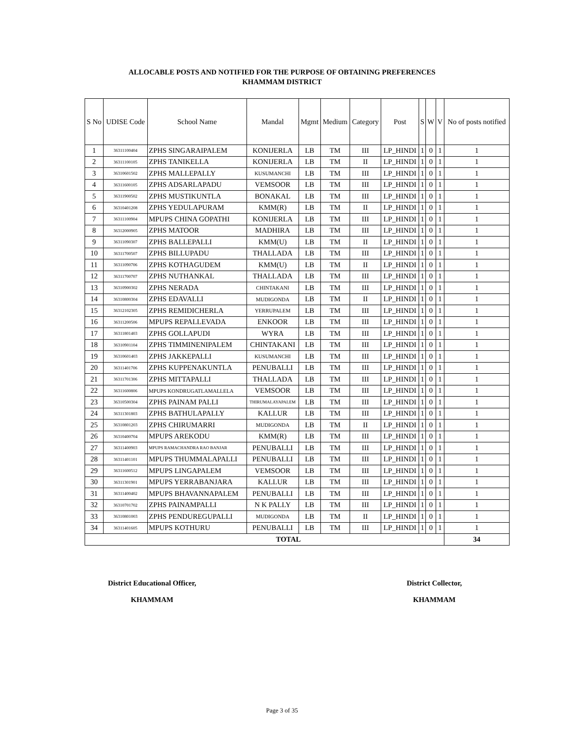ALLOCABLE POSTS AND NOTIFIED FOR THE PURPOSE OF OBTAINING PREFERENCES
KHAMMAM DISTRICT
| S No | UDISE Code | School Name | Mandal | Mgmt | Medium | Category | Post | S | W | V | No of posts notified |
| --- | --- | --- | --- | --- | --- | --- | --- | --- | --- | --- | --- |
| 1 | 36311100404 | ZPHS SINGARAIPALEM | KONIJERLA | LB | TM | III | LP_HINDI | 1 | 0 | 1 | 1 |
| 2 | 36311100105 | ZPHS TANIKELLA | KONIJERLA | LB | TM | II | LP_HINDI | 1 | 0 | 1 | 1 |
| 3 | 36310601502 | ZPHS MALLEPALLY | KUSUMANCHI | LB | TM | III | LP_HINDI | 1 | 0 | 1 | 1 |
| 4 | 36311600105 | ZPHS ADSARLAPADU | VEMSOOR | LB | TM | III | LP_HINDI | 1 | 0 | 1 | 1 |
| 5 | 36311900502 | ZPHS MUSTIKUNTLA | BONAKAL | LB | TM | III | LP_HINDI | 1 | 0 | 1 | 1 |
| 6 | 36310401208 | ZPHS YEDULAPURAM | KMM(R) | LB | TM | II | LP_HINDI | 1 | 0 | 1 | 1 |
| 7 | 36311100904 | MPUPS CHINA GOPATHI | KONIJERLA | LB | TM | III | LP_HINDI | 1 | 0 | 1 | 1 |
| 8 | 36312000905 | ZPHS MATOOR | MADHIRA | LB | TM | III | LP_HINDI | 1 | 0 | 1 | 1 |
| 9 | 36311090307 | ZPHS BALLEPALLI | KMM(U) | LB | TM | II | LP_HINDI | 1 | 0 | 1 | 1 |
| 10 | 36311700507 | ZPHS BILLUPADU | THALLADA | LB | TM | III | LP_HINDI | 1 | 0 | 1 | 1 |
| 11 | 36311090706 | ZPHS KOTHAGUDEM | KMM(U) | LB | TM | II | LP_HINDI | 1 | 0 | 1 | 1 |
| 12 | 36311700707 | ZPHS NUTHANKAL | THALLADA | LB | TM | III | LP_HINDI | 1 | 0 | 1 | 1 |
| 13 | 36310900302 | ZPHS NERADA | CHINTAKANI | LB | TM | III | LP_HINDI | 1 | 0 | 1 | 1 |
| 14 | 36310800304 | ZPHS EDAVALLI | MUDIGONDA | LB | TM | II | LP_HINDI | 1 | 0 | 1 | 1 |
| 15 | 36312102305 | ZPHS REMIDICHERLA | YERRUPALEM | LB | TM | III | LP_HINDI | 1 | 0 | 1 | 1 |
| 16 | 36311200506 | MPUPS REPALLEVADA | ENKOOR | LB | TM | III | LP_HINDI | 1 | 0 | 1 | 1 |
| 17 | 36311801403 | ZPHS GOLLAPUDI | WYRA | LB | TM | III | LP_HINDI | 1 | 0 | 1 | 1 |
| 18 | 36310901104 | ZPHS TIMMINENIPALEM | CHINTAKANI | LB | TM | III | LP_HINDI | 1 | 0 | 1 | 1 |
| 19 | 36310601403 | ZPHS JAKKEPALLI | KUSUMANCHI | LB | TM | III | LP_HINDI | 1 | 0 | 1 | 1 |
| 20 | 36311401706 | ZPHS KUPPENAKUNTLA | PENUBALLI | LB | TM | III | LP_HINDI | 1 | 0 | 1 | 1 |
| 21 | 36311701306 | ZPHS MITTAPALLI | THALLADA | LB | TM | III | LP_HINDI | 1 | 0 | 1 | 1 |
| 22 | 36311600806 | MPUPS KONDRUGATLAMALLELA | VEMSOOR | LB | TM | III | LP_HINDI | 1 | 0 | 1 | 1 |
| 23 | 36310500304 | ZPHS PAINAM PALLI | THIRUMALAYAPALEM | LB | TM | III | LP_HINDI | 1 | 0 | 1 | 1 |
| 24 | 36311301803 | ZPHS BATHULAPALLY | KALLUR | LB | TM | III | LP_HINDI | 1 | 0 | 1 | 1 |
| 25 | 36310801203 | ZPHS CHIRUMARRI | MUDIGONDA | LB | TM | II | LP_HINDI | 1 | 0 | 1 | 1 |
| 26 | 36310400704 | MPUPS AREKODU | KMM(R) | LB | TM | III | LP_HINDI | 1 | 0 | 1 | 1 |
| 27 | 36311400903 | MPUPS RAMACHANDRA RAO BANJAR | PENUBALLI | LB | TM | III | LP_HINDI | 1 | 0 | 1 | 1 |
| 28 | 36311401101 | MPUPS THUMMALAPALLI | PENUBALLI | LB | TM | III | LP_HINDI | 1 | 0 | 1 | 1 |
| 29 | 36311600512 | MPUPS LINGAPALEM | VEMSOOR | LB | TM | III | LP_HINDI | 1 | 0 | 1 | 1 |
| 30 | 36311301901 | MPUPS YERRABANJARA | KALLUR | LB | TM | III | LP_HINDI | 1 | 0 | 1 | 1 |
| 31 | 36311400402 | MPUPS BHAVANNAPALEM | PENUBALLI | LB | TM | III | LP_HINDI | 1 | 0 | 1 | 1 |
| 32 | 36310701702 | ZPHS PAINAMPALLI | N K PALLY | LB | TM | III | LP_HINDI | 1 | 0 | 1 | 1 |
| 33 | 36310801003 | ZPHS PENDUREGUPALLI | MUDIGONDA | LB | TM | II | LP_HINDI | 1 | 0 | 1 | 1 |
| 34 | 36311401605 | MPUPS KOTHURU | PENUBALLI | LB | TM | III | LP_HINDI | 1 | 0 | 1 | 1 |
| TOTAL | | | | | | | | | | | 34 |
District Educational Officer,
KHAMMAM
District Collector,
KHAMMAM
Page 3 of 35